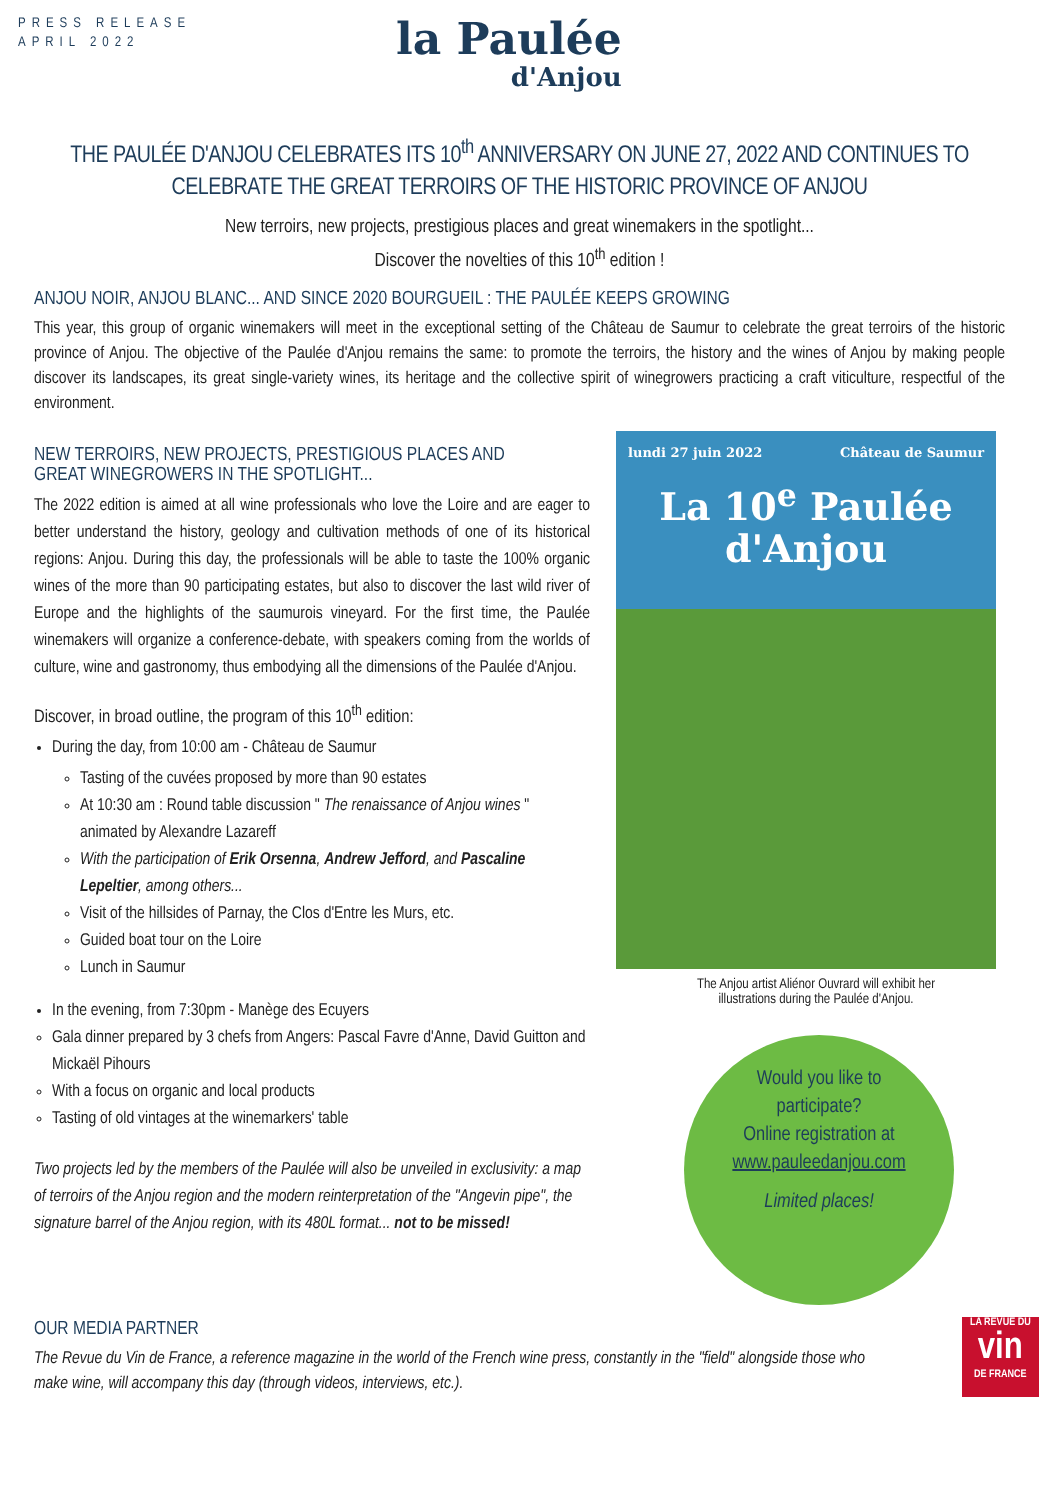PRESS RELEASE
APRIL 2022
la Paulée
d'Anjou
THE PAULÉE D'ANJOU CELEBRATES ITS 10<sup>th</sup> ANNIVERSARY ON JUNE 27, 2022 AND CONTINUES TO CELEBRATE THE GREAT TERROIRS OF THE HISTORIC PROVINCE OF ANJOU
New terroirs, new projects, prestigious places and great winemakers in the spotlight...
Discover the novelties of this 10<sup>th</sup> edition !
ANJOU NOIR, ANJOU BLANC... AND SINCE 2020 BOURGUEIL : THE PAULÉE KEEPS GROWING
This year, this group of organic winemakers will meet in the exceptional setting of the Château de Saumur to celebrate the great terroirs of the historic province of Anjou. The objective of the Paulée d'Anjou remains the same: to promote the terroirs, the history and the wines of Anjou by making people discover its landscapes, its great single-variety wines, its heritage and the collective spirit of winegrowers practicing a craft viticulture, respectful of the environment.
NEW TERROIRS, NEW PROJECTS, PRESTIGIOUS PLACES AND GREAT WINEGROWERS IN THE SPOTLIGHT...
The 2022 edition is aimed at all wine professionals who love the Loire and are eager to better understand the history, geology and cultivation methods of one of its historical regions: Anjou. During this day, the professionals will be able to taste the 100% organic wines of the more than 90 participating estates, but also to discover the last wild river of Europe and the highlights of the saumurois vineyard. For the first time, the Paulée winemakers will organize a conference-debate, with speakers coming from the worlds of culture, wine and gastronomy, thus embodying all the dimensions of the Paulée d'Anjou.
Discover, in broad outline, the program of this 10<sup>th</sup> edition:
During the day, from 10:00 am - Château de Saumur
Tasting of the cuvées proposed by more than 90 estates
At 10:30 am : Round table discussion " The renaissance of Anjou wines " animated by Alexandre Lazareff
With the participation of Erik Orsenna, Andrew Jefford, and Pascaline Lepeltier, among others...
Visit of the hillsides of Parnay, the Clos d'Entre les Murs, etc.
Guided boat tour on the Loire
Lunch in Saumur
In the evening, from 7:30pm - Manège des Ecuyers
Gala dinner prepared by 3 chefs from Angers: Pascal Favre d'Anne, David Guitton and Mickaël Pihours
With a focus on organic and local products
Tasting of old vintages at the winemarkers' table
Two projects led by the members of the Paulée will also be unveiled in exclusivity: a map of terroirs of the Anjou region and the modern reinterpretation of the "Angevin pipe", the signature barrel of the Anjou region, with its 480L format... not to be missed!
lundi 27 juin 2022 Château de Saumur
La 10<sup>e</sup> Paulée
d'Anjou
The Anjou artist Aliénor Ouvrard will exhibit her
illustrations during the Paulée d'Anjou.
Would you like to
participate?
Online registration at
www.pauleedanjou.com
Limited places!
OUR MEDIA PARTNER
The Revue du Vin de France, a reference magazine in the world of the French wine press, constantly in the "field" alongside those who make wine, will accompany this day (through videos, interviews, etc.).
LA REVUE DU
vin
DE FRANCE